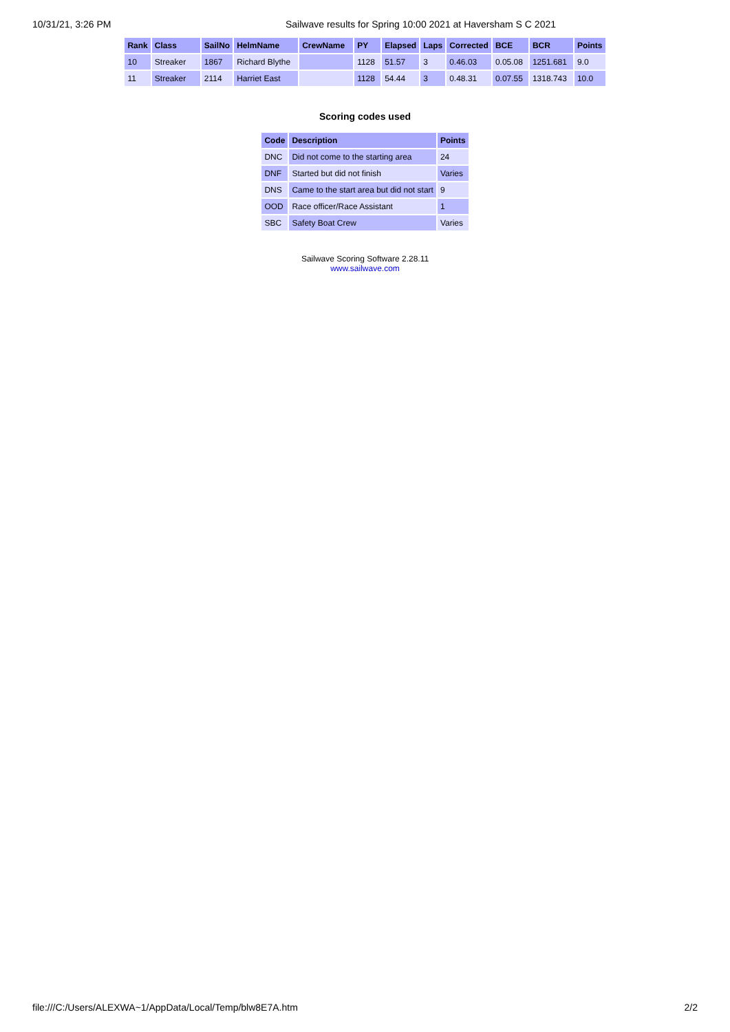10/31/21, 3:26 PM Sailwave results for Spring 10:00 2021 at Haversham S C 2021
| Rank | Class | SailNo | HelmName | CrewName | PY | Elapsed | Laps | Corrected | BCE | BCR | Points |
| --- | --- | --- | --- | --- | --- | --- | --- | --- | --- | --- | --- |
| 10 | Streaker | 1867 | Richard Blythe | | 1128 | 51.57 | 3 | 0.46.03 | 0.05.08 | 1251.681 | 9.0 |
| 11 | Streaker | 2114 | Harriet East | | 1128 | 54.44 | 3 | 0.48.31 | 0.07.55 | 1318.743 | 10.0 |
Scoring codes used
| Code | Description | Points |
| --- | --- | --- |
| DNC | Did not come to the starting area | 24 |
| DNF | Started but did not finish | Varies |
| DNS | Came to the start area but did not start | 9 |
| OOD | Race officer/Race Assistant | 1 |
| SBC | Safety Boat Crew | Varies |
Sailwave Scoring Software 2.28.11
www.sailwave.com
file:///C:/Users/ALEXWA~1/AppData/Local/Temp/blw8E7A.htm 2/2